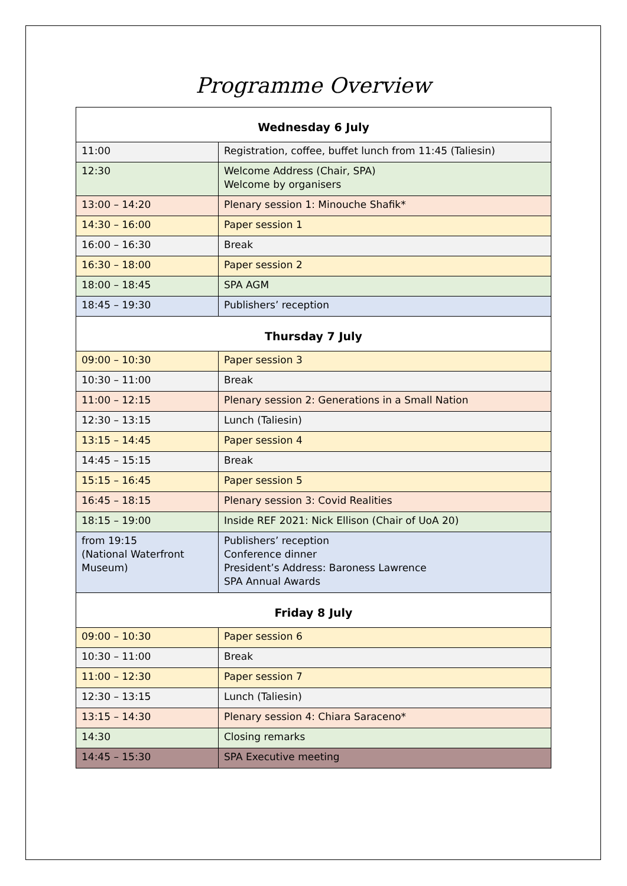Programme Overview
| Wednesday 6 July | |
| --- | --- |
| 11:00 | Registration, coffee, buffet lunch from 11:45 (Taliesin) |
| 12:30 | Welcome Address (Chair, SPA) Welcome by organisers |
| 13:00 – 14:20 | Plenary session 1: Minouche Shafik* |
| 14:30 – 16:00 | Paper session 1 |
| 16:00 – 16:30 | Break |
| 16:30 – 18:00 | Paper session 2 |
| 18:00 – 18:45 | SPA AGM |
| 18:45 – 19:30 | Publishers’ reception |
| Thursday 7 July | |
| 09:00 – 10:30 | Paper session 3 |
| 10:30 – 11:00 | Break |
| 11:00 – 12:15 | Plenary session 2: Generations in a Small Nation |
| 12:30 – 13:15 | Lunch (Taliesin) |
| 13:15 – 14:45 | Paper session 4 |
| 14:45 – 15:15 | Break |
| 15:15 – 16:45 | Paper session 5 |
| 16:45 – 18:15 | Plenary session 3: Covid Realities |
| 18:15 – 19:00 | Inside REF 2021: Nick Ellison (Chair of UoA 20) |
| from 19:15 (National Waterfront Museum) | Publishers’ reception Conference dinner President’s Address: Baroness Lawrence SPA Annual Awards |
| Friday 8 July | |
| 09:00 – 10:30 | Paper session 6 |
| 10:30 – 11:00 | Break |
| 11:00 – 12:30 | Paper session 7 |
| 12:30 – 13:15 | Lunch (Taliesin) |
| 13:15 – 14:30 | Plenary session 4: Chiara Saraceno* |
| 14:30 | Closing remarks |
| 14:45 – 15:30 | SPA Executive meeting |